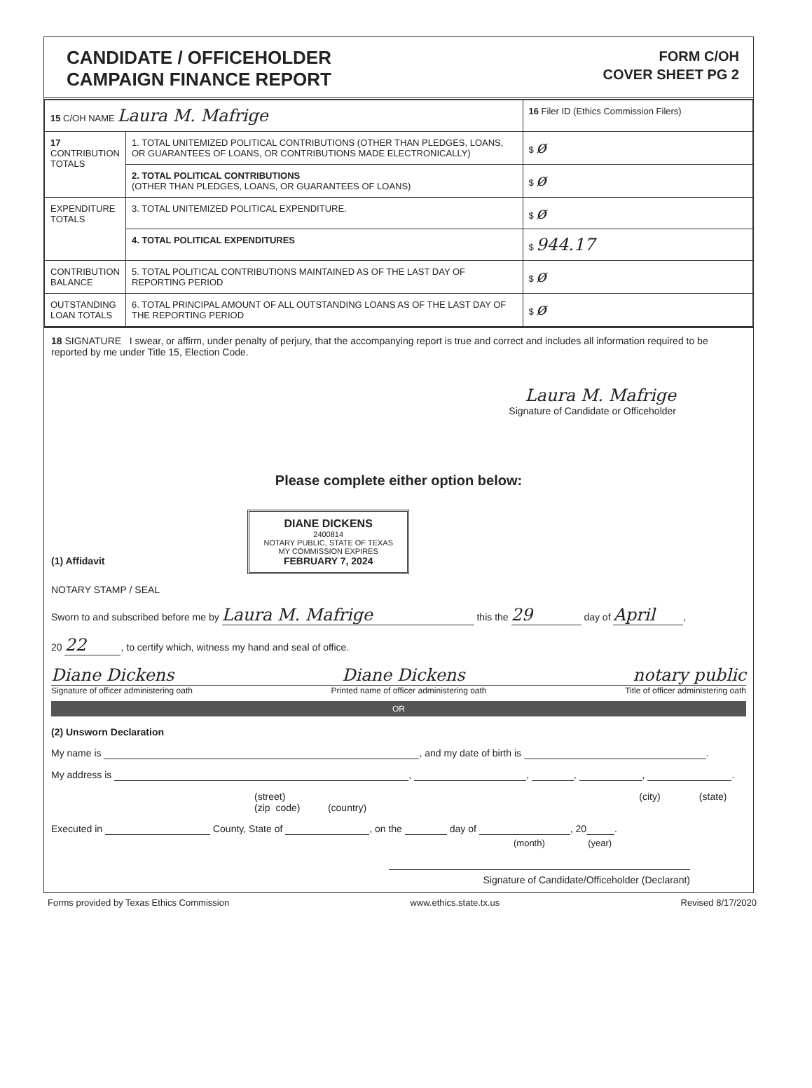CANDIDATE / OFFICEHOLDER
CAMPAIGN FINANCE REPORT
FORM C/OH
COVER SHEET PG 2
| 15 C/OH NAME Laura M. Mafrige | | 16 Filer ID (Ethics Commission Filers) |
| 17 CONTRIBUTION TOTALS | 1. TOTAL UNITEMIZED POLITICAL CONTRIBUTIONS (OTHER THAN PLEDGES, LOANS, OR GUARANTEES OF LOANS, OR CONTRIBUTIONS MADE ELECTRONICALLY) | $ ø |
| | 2. TOTAL POLITICAL CONTRIBUTIONS (OTHER THAN PLEDGES, LOANS, OR GUARANTEES OF LOANS) | $ ø |
| EXPENDITURE TOTALS | 3. TOTAL UNITEMIZED POLITICAL EXPENDITURE. | $ ø |
| | 4. TOTAL POLITICAL EXPENDITURES | $ 944.17 |
| CONTRIBUTION BALANCE | 5. TOTAL POLITICAL CONTRIBUTIONS MAINTAINED AS OF THE LAST DAY OF REPORTING PERIOD | $ ø |
| OUTSTANDING LOAN TOTALS | 6. TOTAL PRINCIPAL AMOUNT OF ALL OUTSTANDING LOANS AS OF THE LAST DAY OF THE REPORTING PERIOD | $ ø |
18 SIGNATURE I swear, or affirm, under penalty of perjury, that the accompanying report is true and correct and includes all information required to be reported by me under Title 15, Election Code.
Laura M. Mafrige
Signature of Candidate or Officeholder
Please complete either option below:
(1) Affidavit DIANE DICKENS
2400814
NOTARY PUBLIC, STATE OF TEXAS
MY COMMISSION EXPIRES
FEBRUARY 7, 2024
NOTARY STAMP / SEAL
Sworn to and subscribed before me by Laura M. Mafrige this the 29 day of April,
20 22, to certify which, witness my hand and seal of office.
Diane Dickens Diane Dickens notary public
Signature of officer administering oath Printed name of officer administering oath Title of officer administering oath
OR
(2) Unsworn Declaration
My name is , and my date of birth is .
My address is , , , , .
(street) (city) (state) (zip code) (country)
Executed in County, State of , on the day of , 20 .
(month) (year)
Signature of Candidate/Officeholder (Declarant)
Forms provided by Texas Ethics Commission www.ethics.state.tx.us Revised 8/17/2020